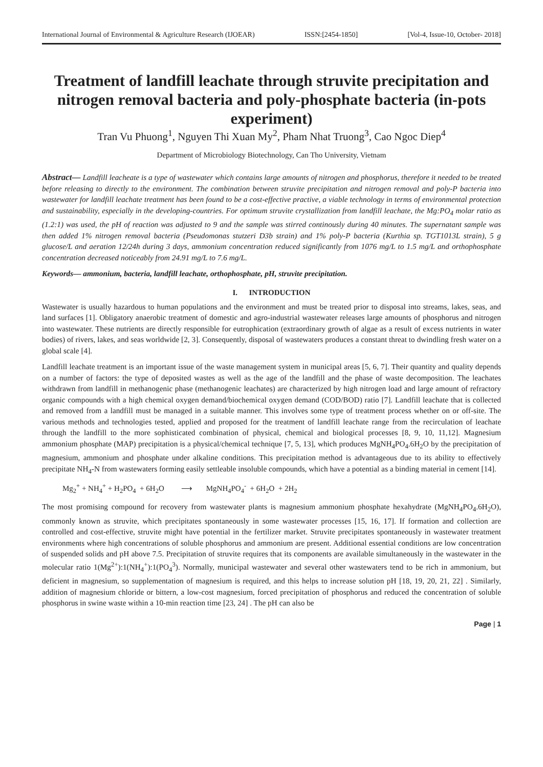International Journal of Environmental & Agriculture Research (IJOEAR) ISSN:[2454-1850] [Vol-4, Issue-10, October- 2018]
Treatment of landfill leachate through struvite precipitation and nitrogen removal bacteria and poly-phosphate bacteria (in-pots experiment)
Tran Vu Phuong<sup>1</sup>, Nguyen Thi Xuan My<sup>2</sup>, Pham Nhat Truong<sup>3</sup>, Cao Ngoc Diep<sup>4</sup>
Department of Microbiology Biotechnology, Can Tho University, Vietnam
Abstract— Landfill leacheate is a type of wastewater which contains large amounts of nitrogen and phosphorus, therefore it needed to be treated before releasing to directly to the environment. The combination between struvite precipitation and nitrogen removal and poly-P bacteria into wastewater for landfill leachate treatment has been found to be a cost-effective practive, a viable technology in terms of environmental protection and sustainability, especially in the developing-countries. For optimum struvite crystallization from landfill leachate, the Mg:PO<sub>4</sub> molar ratio as (1.2:1) was used, the pH of reaction was adjusted to 9 and the sample was stirred continously during 40 minutes. The supernatant sample was then added 1% nitrogen removal bacteria (Pseudomonas stutzeri D3b strain) and 1% poly-P bacteria (Kurthia sp. TGT1013L strain), 5 g glucose/L and aeration 12/24h during 3 days, ammonium concentration reduced significantly from 1076 mg/L to 1.5 mg/L and orthophosphate concentration decreased noticeably from 24.91 mg/L to 7.6 mg/L.
Keywords— ammonium, bacteria, landfill leachate, orthophosphate, pH, struvite precipitation.
I. INTRODUCTION
Wastewater is usually hazardous to human populations and the environment and must be treated prior to disposal into streams, lakes, seas, and land surfaces [1]. Obligatory anaerobic treatment of domestic and agro-industrial wastewater releases large amounts of phosphorus and nitrogen into wastewater. These nutrients are directly responsible for eutrophication (extraordinary growth of algae as a result of excess nutrients in water bodies) of rivers, lakes, and seas worldwide [2, 3]. Consequently, disposal of wastewaters produces a constant threat to dwindling fresh water on a global scale [4].
Landfill leachate treatment is an important issue of the waste management system in municipal areas [5, 6, 7]. Their quantity and quality depends on a number of factors: the type of deposited wastes as well as the age of the landfill and the phase of waste decomposition. The leachates withdrawn from landfill in methanogenic phase (methanogenic leachates) are characterized by high nitrogen load and large amount of refractory organic compounds with a high chemical oxygen demand/biochemical oxygen demand (COD/BOD) ratio [7]. Landfill leachate that is collected and removed from a landfill must be managed in a suitable manner. This involves some type of treatment process whether on or off-site. The various methods and technologies tested, applied and proposed for the treatment of landfill leachate range from the recirculation of leachate through the landfill to the more sophisticated combination of physical, chemical and biological processes [8, 9, 10, 11,12]. Magnesium ammonium phosphate (MAP) precipitation is a physical/chemical technique [7, 5, 13], which produces MgNH<sub>4</sub>PO<sub>4</sub>.6H<sub>2</sub>O by the precipitation of magnesium, ammonium and phosphate under alkaline conditions. This precipitation method is advantageous due to its ability to effectively precipitate NH<sub>4</sub>-N from wastewaters forming easily settleable insoluble compounds, which have a potential as a binding material in cement [14].
Mg<sub>2</sub><sup>+</sup> + NH<sub>4</sub><sup>+</sup> + H<sub>2</sub>PO<sub>4</sub> + 6H<sub>2</sub>O ⟶ MgNH<sub>4</sub>PO<sub>4</sub><sup>-</sup> + 6H<sub>2</sub>O + 2H<sub>2</sub>
The most promising compound for recovery from wastewater plants is magnesium ammonium phosphate hexahydrate (MgNH<sub>4</sub>PO<sub>4</sub>.6H<sub>2</sub>O), commonly known as struvite, which precipitates spontaneously in some wastewater processes [15, 16, 17]. If formation and collection are controlled and cost-effective, struvite might have potential in the fertilizer market. Struvite precipitates spontaneously in wastewater treatment environments where high concentrations of soluble phosphorus and ammonium are present. Additional essential conditions are low concentration of suspended solids and pH above 7.5. Precipitation of struvite requires that its components are available simultaneously in the wastewater in the molecular ratio 1(Mg<sup>2+</sup>):1(NH<sub>4</sub><sup>+</sup>):1(PO<sub>4</sub><sup>3</sup>). Normally, municipal wastewater and several other wastewaters tend to be rich in ammonium, but deficient in magnesium, so supplementation of magnesium is required, and this helps to increase solution pH [18, 19, 20, 21, 22] . Similarly, addition of magnesium chloride or bittern, a low-cost magnesium, forced precipitation of phosphorus and reduced the concentration of soluble phosphorus in swine waste within a 10-min reaction time [23, 24] . The pH can also be
Page | 1